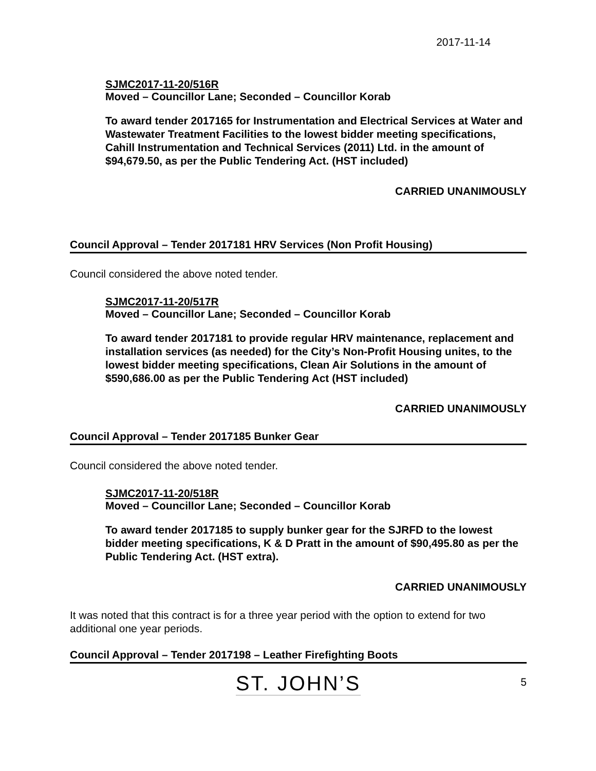2017-11-14
SJMC2017-11-20/516R
Moved – Councillor Lane; Seconded – Councillor Korab
To award tender 2017165 for Instrumentation and Electrical Services at Water and Wastewater Treatment Facilities to the lowest bidder meeting specifications, Cahill Instrumentation and Technical Services (2011) Ltd. in the amount of $94,679.50, as per the Public Tendering Act. (HST included)
CARRIED UNANIMOUSLY
Council Approval – Tender 2017181 HRV Services (Non Profit Housing)
Council considered the above noted tender.
SJMC2017-11-20/517R
Moved – Councillor Lane; Seconded – Councillor Korab
To award tender 2017181 to provide regular HRV maintenance, replacement and installation services (as needed) for the City’s Non-Profit Housing unites, to the lowest bidder meeting specifications, Clean Air Solutions in the amount of $590,686.00 as per the Public Tendering Act (HST included)
CARRIED UNANIMOUSLY
Council Approval – Tender 2017185 Bunker Gear
Council considered the above noted tender.
SJMC2017-11-20/518R
Moved – Councillor Lane; Seconded – Councillor Korab
To award tender 2017185 to supply bunker gear for the SJRFD to the lowest bidder meeting specifications, K & D Pratt in the amount of $90,495.80 as per the Public Tendering Act. (HST extra).
CARRIED UNANIMOUSLY
It was noted that this contract is for a three year period with the option to extend for two additional one year periods.
Council Approval – Tender 2017198 – Leather Firefighting Boots
ST. JOHN’S 5